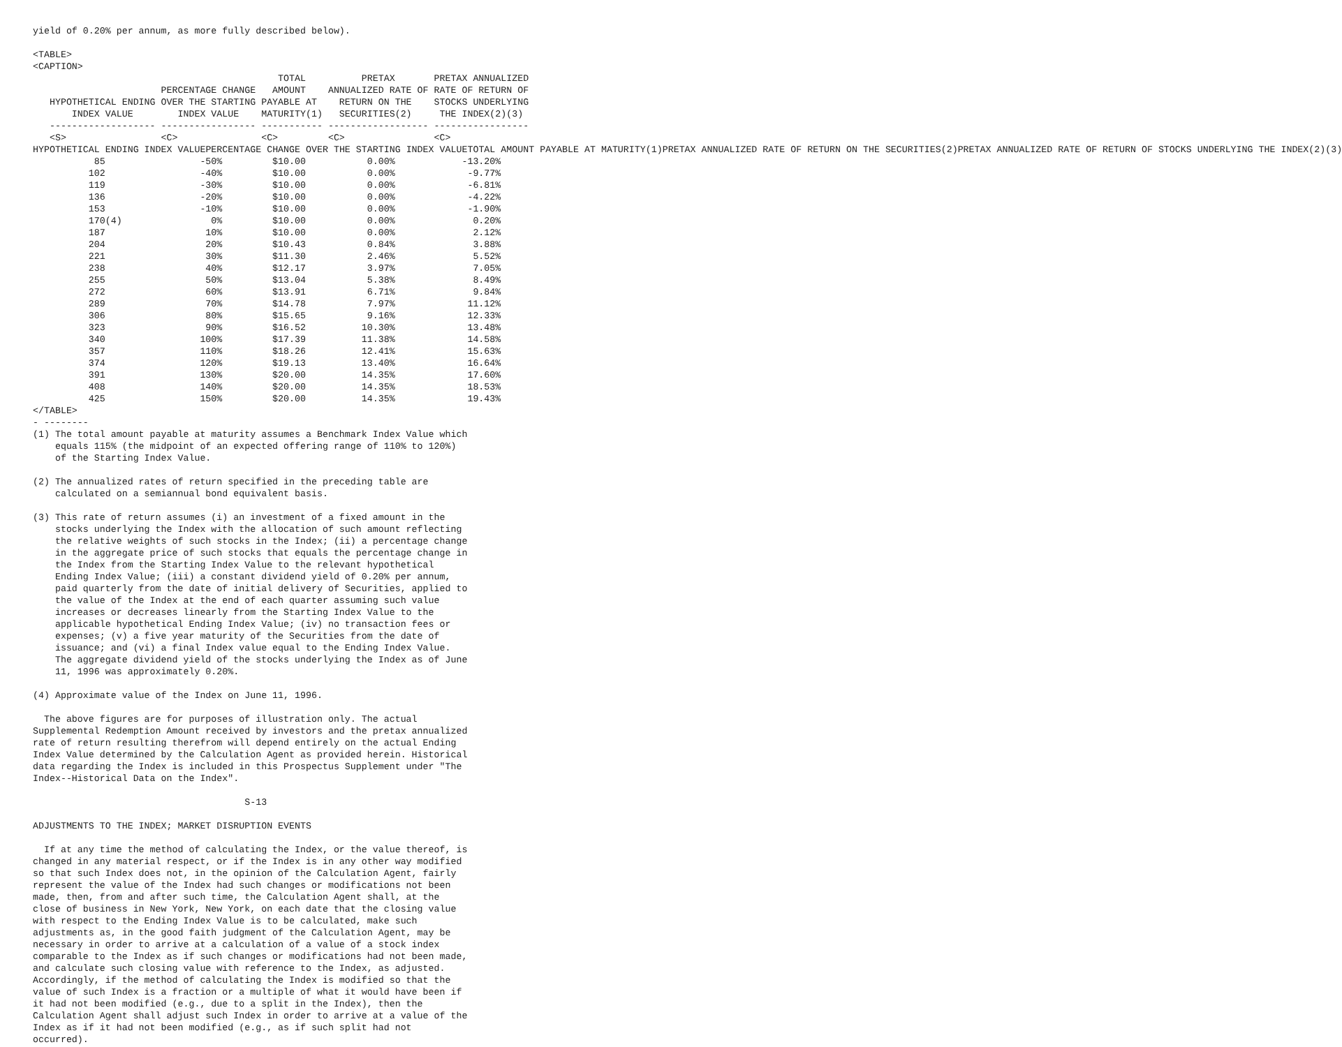yield of 0.20% per annum, as more fully described below).

<TABLE>
<CAPTION>
                                            TOTAL          PRETAX       PRETAX ANNUALIZED
                       PERCENTAGE CHANGE   AMOUNT    ANNUALIZED RATE OF RATE OF RETURN OF
   HYPOTHETICAL ENDING OVER THE STARTING PAYABLE AT    RETURN ON THE    STOCKS UNDERLYING
       INDEX VALUE        INDEX VALUE    MATURITY(1)   SECURITIES(2)     THE INDEX(2)(3)
   ------------------- ----------------- ----------- ------------------ -----------------
   <S>                 <C>               <C>         <C>                <C>
| HYPOTHETICAL ENDING INDEX VALUE | PERCENTAGE CHANGE OVER THE STARTING INDEX VALUE | TOTAL AMOUNT PAYABLE AT MATURITY(1) | PRETAX ANNUALIZED RATE OF RETURN ON THE SECURITIES(2) | PRETAX ANNUALIZED RATE OF RETURN OF STOCKS UNDERLYING THE INDEX(2)(3) |
| --- | --- | --- | --- | --- |
           85                 -50%         $10.00           0.00%            -13.20%
          102                 -40%         $10.00           0.00%             -9.77%
          119                 -30%         $10.00           0.00%             -6.81%
          136                 -20%         $10.00           0.00%             -4.22%
          153                 -10%         $10.00           0.00%             -1.90%
          170(4)                0%         $10.00           0.00%              0.20%
          187                  10%         $10.00           0.00%              2.12%
          204                  20%         $10.43           0.84%              3.88%
          221                  30%         $11.30           2.46%              5.52%
          238                  40%         $12.17           3.97%              7.05%
          255                  50%         $13.04           5.38%              8.49%
          272                  60%         $13.91           6.71%              9.84%
          289                  70%         $14.78           7.97%             11.12%
          306                  80%         $15.65           9.16%             12.33%
          323                  90%         $16.52          10.30%             13.48%
          340                 100%         $17.39          11.38%             14.58%
          357                 110%         $18.26          12.41%             15.63%
          374                 120%         $19.13          13.40%             16.64%
          391                 130%         $20.00          14.35%             17.60%
          408                 140%         $20.00          14.35%             18.53%
          425                 150%         $20.00          14.35%             19.43%
</TABLE>
- --------
(1) The total amount payable at maturity assumes a Benchmark Index Value which
    equals 115% (the midpoint of an expected offering range of 110% to 120%)
    of the Starting Index Value.

(2) The annualized rates of return specified in the preceding table are
    calculated on a semiannual bond equivalent basis.

(3) This rate of return assumes (i) an investment of a fixed amount in the
    stocks underlying the Index with the allocation of such amount reflecting
    the relative weights of such stocks in the Index; (ii) a percentage change
    in the aggregate price of such stocks that equals the percentage change in
    the Index from the Starting Index Value to the relevant hypothetical
    Ending Index Value; (iii) a constant dividend yield of 0.20% per annum,
    paid quarterly from the date of initial delivery of Securities, applied to
    the value of the Index at the end of each quarter assuming such value
    increases or decreases linearly from the Starting Index Value to the
    applicable hypothetical Ending Index Value; (iv) no transaction fees or
    expenses; (v) a five year maturity of the Securities from the date of
    issuance; and (vi) a final Index value equal to the Ending Index Value.
    The aggregate dividend yield of the stocks underlying the Index as of June
    11, 1996 was approximately 0.20%.

(4) Approximate value of the Index on June 11, 1996.

  The above figures are for purposes of illustration only. The actual
Supplemental Redemption Amount received by investors and the pretax annualized
rate of return resulting therefrom will depend entirely on the actual Ending
Index Value determined by the Calculation Agent as provided herein. Historical
data regarding the Index is included in this Prospectus Supplement under "The
Index--Historical Data on the Index".

                                      S-13

ADJUSTMENTS TO THE INDEX; MARKET DISRUPTION EVENTS

  If at any time the method of calculating the Index, or the value thereof, is
changed in any material respect, or if the Index is in any other way modified
so that such Index does not, in the opinion of the Calculation Agent, fairly
represent the value of the Index had such changes or modifications not been
made, then, from and after such time, the Calculation Agent shall, at the
close of business in New York, New York, on each date that the closing value
with respect to the Ending Index Value is to be calculated, make such
adjustments as, in the good faith judgment of the Calculation Agent, may be
necessary in order to arrive at a calculation of a value of a stock index
comparable to the Index as if such changes or modifications had not been made,
and calculate such closing value with reference to the Index, as adjusted.
Accordingly, if the method of calculating the Index is modified so that the
value of such Index is a fraction or a multiple of what it would have been if
it had not been modified (e.g., due to a split in the Index), then the
Calculation Agent shall adjust such Index in order to arrive at a value of the
Index as if it had not been modified (e.g., as if such split had not
occurred).